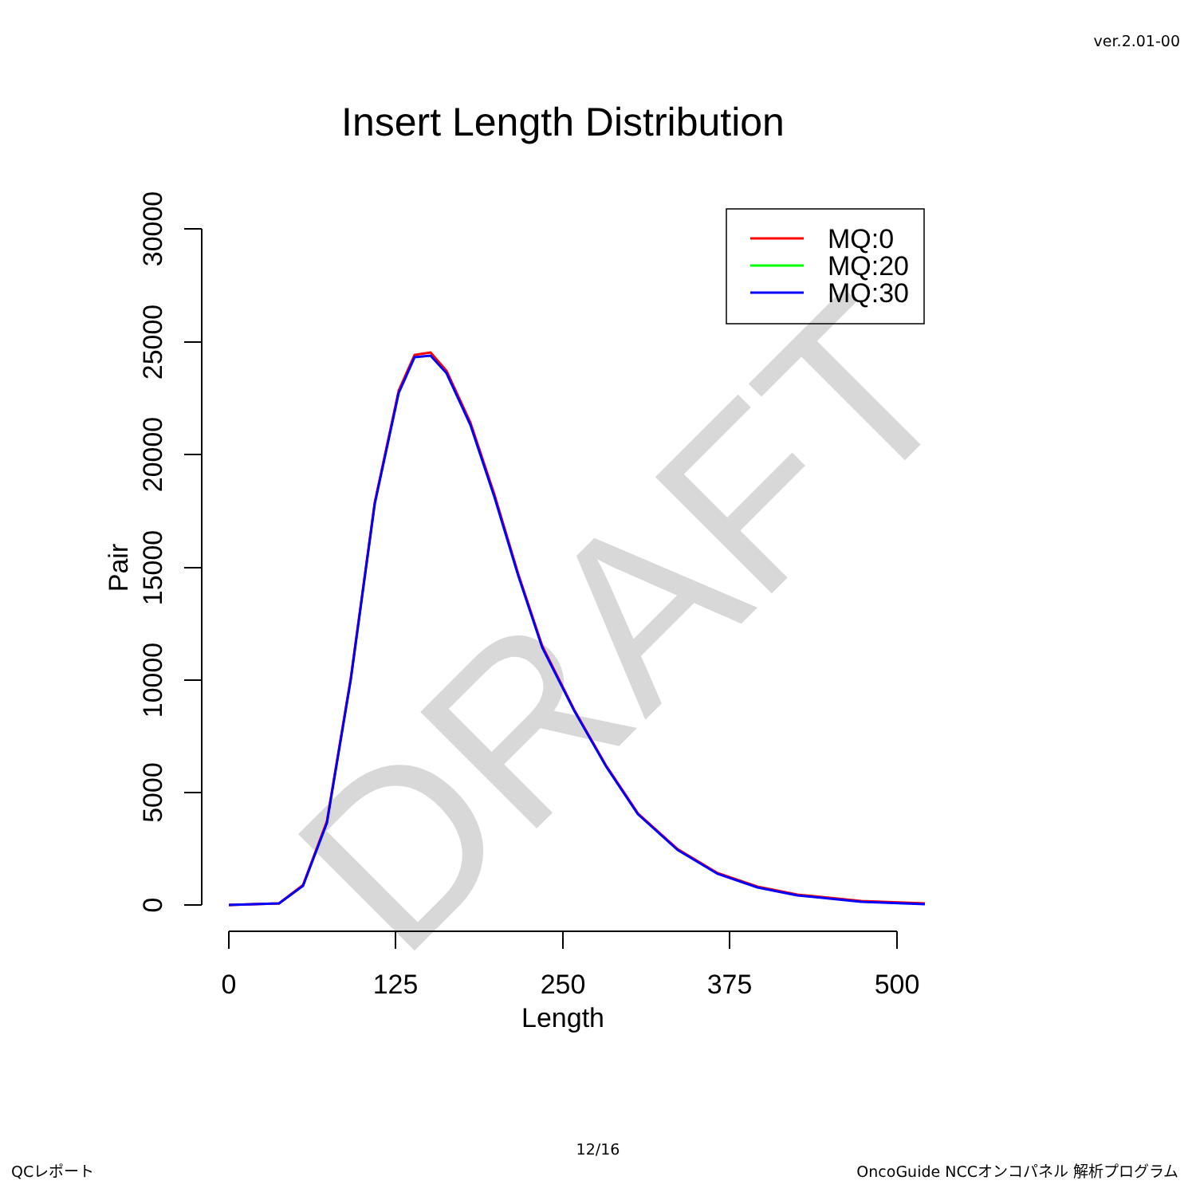ver.2.01-00
Insert Length Distribution
DRAFT
0
5000
10000
15000
20000
25000
30000
Pair
0
125
250
375
500
Length
MQ:0
MQ:20
MQ:30
12/16
QCレポート
OncoGuide NCCオンコパネル 解析プログラム